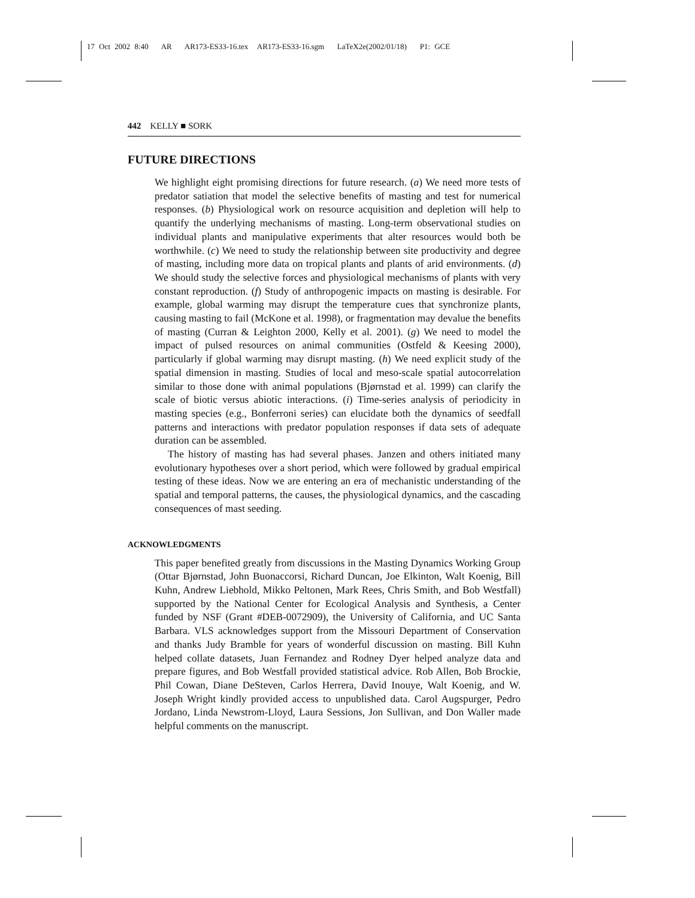17 Oct 2002 8:40 AR AR173-ES33-16.tex AR173-ES33-16.sgm LaTeX2e(2002/01/18) P1: GCE
442 KELLY ■ SORK
FUTURE DIRECTIONS
We highlight eight promising directions for future research. (a) We need more tests of predator satiation that model the selective benefits of masting and test for numerical responses. (b) Physiological work on resource acquisition and depletion will help to quantify the underlying mechanisms of masting. Long-term observational studies on individual plants and manipulative experiments that alter resources would both be worthwhile. (c) We need to study the relationship between site productivity and degree of masting, including more data on tropical plants and plants of arid environments. (d) We should study the selective forces and physiological mechanisms of plants with very constant reproduction. (f) Study of anthropogenic impacts on masting is desirable. For example, global warming may disrupt the temperature cues that synchronize plants, causing masting to fail (McKone et al. 1998), or fragmentation may devalue the benefits of masting (Curran & Leighton 2000, Kelly et al. 2001). (g) We need to model the impact of pulsed resources on animal communities (Ostfeld & Keesing 2000), particularly if global warming may disrupt masting. (h) We need explicit study of the spatial dimension in masting. Studies of local and meso-scale spatial autocorrelation similar to those done with animal populations (Bjørnstad et al. 1999) can clarify the scale of biotic versus abiotic interactions. (i) Time-series analysis of periodicity in masting species (e.g., Bonferroni series) can elucidate both the dynamics of seedfall patterns and interactions with predator population responses if data sets of adequate duration can be assembled.
The history of masting has had several phases. Janzen and others initiated many evolutionary hypotheses over a short period, which were followed by gradual empirical testing of these ideas. Now we are entering an era of mechanistic understanding of the spatial and temporal patterns, the causes, the physiological dynamics, and the cascading consequences of mast seeding.
ACKNOWLEDGMENTS
This paper benefited greatly from discussions in the Masting Dynamics Working Group (Ottar Bjørnstad, John Buonaccorsi, Richard Duncan, Joe Elkinton, Walt Koenig, Bill Kuhn, Andrew Liebhold, Mikko Peltonen, Mark Rees, Chris Smith, and Bob Westfall) supported by the National Center for Ecological Analysis and Synthesis, a Center funded by NSF (Grant #DEB-0072909), the University of California, and UC Santa Barbara. VLS acknowledges support from the Missouri Department of Conservation and thanks Judy Bramble for years of wonderful discussion on masting. Bill Kuhn helped collate datasets, Juan Fernandez and Rodney Dyer helped analyze data and prepare figures, and Bob Westfall provided statistical advice. Rob Allen, Bob Brockie, Phil Cowan, Diane DeSteven, Carlos Herrera, David Inouye, Walt Koenig, and W. Joseph Wright kindly provided access to unpublished data. Carol Augspurger, Pedro Jordano, Linda Newstrom-Lloyd, Laura Sessions, Jon Sullivan, and Don Waller made helpful comments on the manuscript.